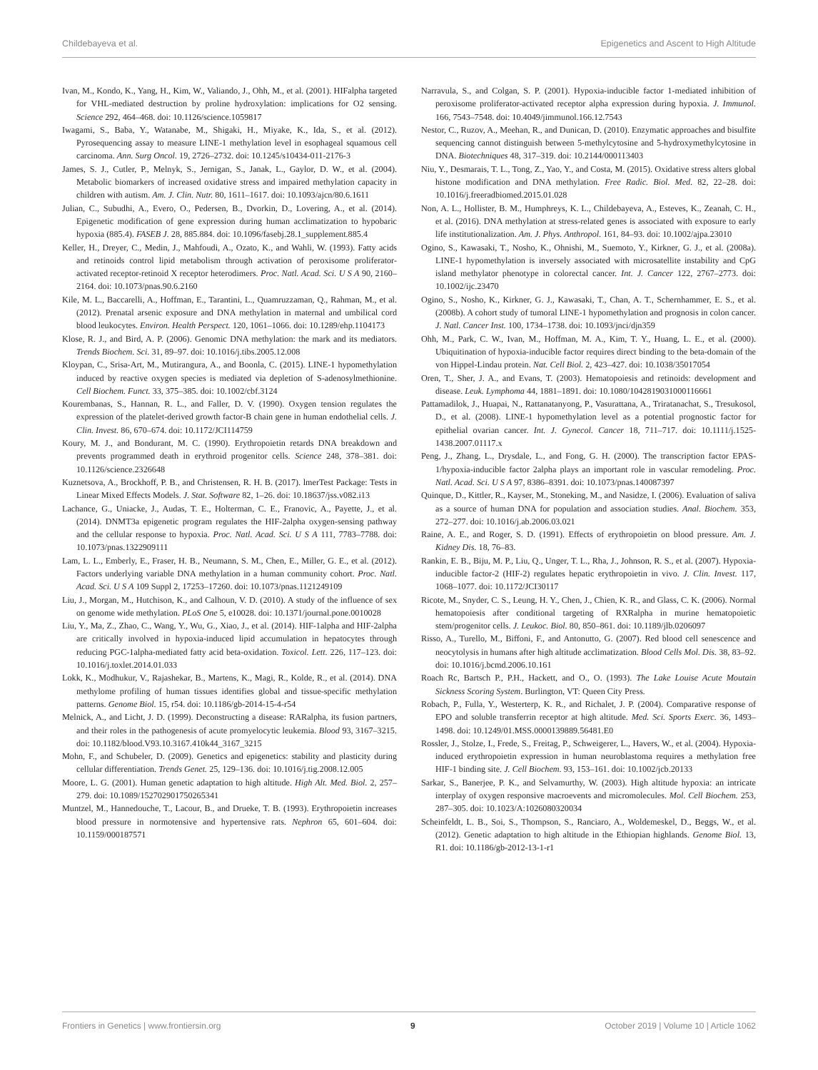Childebayeva et al. Epigenetics and Ascent to High Altitude
Ivan, M., Kondo, K., Yang, H., Kim, W., Valiando, J., Ohh, M., et al. (2001). HIFalpha targeted for VHL-mediated destruction by proline hydroxylation: implications for O2 sensing. Science 292, 464–468. doi: 10.1126/science.1059817
Iwagami, S., Baba, Y., Watanabe, M., Shigaki, H., Miyake, K., Ida, S., et al. (2012). Pyrosequencing assay to measure LINE-1 methylation level in esophageal squamous cell carcinoma. Ann. Surg Oncol. 19, 2726–2732. doi: 10.1245/s10434-011-2176-3
James, S. J., Cutler, P., Melnyk, S., Jernigan, S., Janak, L., Gaylor, D. W., et al. (2004). Metabolic biomarkers of increased oxidative stress and impaired methylation capacity in children with autism. Am. J. Clin. Nutr. 80, 1611–1617. doi: 10.1093/ajcn/80.6.1611
Julian, C., Subudhi, A., Evero, O., Pedersen, B., Dvorkin, D., Lovering, A., et al. (2014). Epigenetic modification of gene expression during human acclimatization to hypobaric hypoxia (885.4). FASEB J. 28, 885.884. doi: 10.1096/fasebj.28.1_supplement.885.4
Keller, H., Dreyer, C., Medin, J., Mahfoudi, A., Ozato, K., and Wahli, W. (1993). Fatty acids and retinoids control lipid metabolism through activation of peroxisome proliferator-activated receptor-retinoid X receptor heterodimers. Proc. Natl. Acad. Sci. U S A 90, 2160–2164. doi: 10.1073/pnas.90.6.2160
Kile, M. L., Baccarelli, A., Hoffman, E., Tarantini, L., Quamruzzaman, Q., Rahman, M., et al. (2012). Prenatal arsenic exposure and DNA methylation in maternal and umbilical cord blood leukocytes. Environ. Health Perspect. 120, 1061–1066. doi: 10.1289/ehp.1104173
Klose, R. J., and Bird, A. P. (2006). Genomic DNA methylation: the mark and its mediators. Trends Biochem. Sci. 31, 89–97. doi: 10.1016/j.tibs.2005.12.008
Kloypan, C., Srisa-Art, M., Mutirangura, A., and Boonla, C. (2015). LINE-1 hypomethylation induced by reactive oxygen species is mediated via depletion of S-adenosylmethionine. Cell Biochem. Funct. 33, 375–385. doi: 10.1002/cbf.3124
Kourembanas, S., Hannan, R. L., and Faller, D. V. (1990). Oxygen tension regulates the expression of the platelet-derived growth factor-B chain gene in human endothelial cells. J. Clin. Invest. 86, 670–674. doi: 10.1172/JCI114759
Koury, M. J., and Bondurant, M. C. (1990). Erythropoietin retards DNA breakdown and prevents programmed death in erythroid progenitor cells. Science 248, 378–381. doi: 10.1126/science.2326648
Kuznetsova, A., Brockhoff, P. B., and Christensen, R. H. B. (2017). lmerTest Package: Tests in Linear Mixed Effects Models. J. Stat. Software 82, 1–26. doi: 10.18637/jss.v082.i13
Lachance, G., Uniacke, J., Audas, T. E., Holterman, C. E., Franovic, A., Payette, J., et al. (2014). DNMT3a epigenetic program regulates the HIF-2alpha oxygen-sensing pathway and the cellular response to hypoxia. Proc. Natl. Acad. Sci. U S A 111, 7783–7788. doi: 10.1073/pnas.1322909111
Lam, L. L., Emberly, E., Fraser, H. B., Neumann, S. M., Chen, E., Miller, G. E., et al. (2012). Factors underlying variable DNA methylation in a human community cohort. Proc. Natl. Acad. Sci. U S A 109 Suppl 2, 17253–17260. doi: 10.1073/pnas.1121249109
Liu, J., Morgan, M., Hutchison, K., and Calhoun, V. D. (2010). A study of the influence of sex on genome wide methylation. PLoS One 5, e10028. doi: 10.1371/journal.pone.0010028
Liu, Y., Ma, Z., Zhao, C., Wang, Y., Wu, G., Xiao, J., et al. (2014). HIF-1alpha and HIF-2alpha are critically involved in hypoxia-induced lipid accumulation in hepatocytes through reducing PGC-1alpha-mediated fatty acid beta-oxidation. Toxicol. Lett. 226, 117–123. doi: 10.1016/j.toxlet.2014.01.033
Lokk, K., Modhukur, V., Rajashekar, B., Martens, K., Magi, R., Kolde, R., et al. (2014). DNA methylome profiling of human tissues identifies global and tissue-specific methylation patterns. Genome Biol. 15, r54. doi: 10.1186/gb-2014-15-4-r54
Melnick, A., and Licht, J. D. (1999). Deconstructing a disease: RARalpha, its fusion partners, and their roles in the pathogenesis of acute promyelocytic leukemia. Blood 93, 3167–3215. doi: 10.1182/blood.V93.10.3167.410k44_3167_3215
Mohn, F., and Schubeler, D. (2009). Genetics and epigenetics: stability and plasticity during cellular differentiation. Trends Genet. 25, 129–136. doi: 10.1016/j.tig.2008.12.005
Moore, L. G. (2001). Human genetic adaptation to high altitude. High Alt. Med. Biol. 2, 257–279. doi: 10.1089/152702901750265341
Muntzel, M., Hannedouche, T., Lacour, B., and Drueke, T. B. (1993). Erythropoietin increases blood pressure in normotensive and hypertensive rats. Nephron 65, 601–604. doi: 10.1159/000187571
Narravula, S., and Colgan, S. P. (2001). Hypoxia-inducible factor 1-mediated inhibition of peroxisome proliferator-activated receptor alpha expression during hypoxia. J. Immunol. 166, 7543–7548. doi: 10.4049/jimmunol.166.12.7543
Nestor, C., Ruzov, A., Meehan, R., and Dunican, D. (2010). Enzymatic approaches and bisulfite sequencing cannot distinguish between 5-methylcytosine and 5-hydroxymethylcytosine in DNA. Biotechniques 48, 317–319. doi: 10.2144/000113403
Niu, Y., Desmarais, T. L., Tong, Z., Yao, Y., and Costa, M. (2015). Oxidative stress alters global histone modification and DNA methylation. Free Radic. Biol. Med. 82, 22–28. doi: 10.1016/j.freeradbiomed.2015.01.028
Non, A. L., Hollister, B. M., Humphreys, K. L., Childebayeva, A., Esteves, K., Zeanah, C. H., et al. (2016). DNA methylation at stress-related genes is associated with exposure to early life institutionalization. Am. J. Phys. Anthropol. 161, 84–93. doi: 10.1002/ajpa.23010
Ogino, S., Kawasaki, T., Nosho, K., Ohnishi, M., Suemoto, Y., Kirkner, G. J., et al. (2008a). LINE-1 hypomethylation is inversely associated with microsatellite instability and CpG island methylator phenotype in colorectal cancer. Int. J. Cancer 122, 2767–2773. doi: 10.1002/ijc.23470
Ogino, S., Nosho, K., Kirkner, G. J., Kawasaki, T., Chan, A. T., Schernhammer, E. S., et al. (2008b). A cohort study of tumoral LINE-1 hypomethylation and prognosis in colon cancer. J. Natl. Cancer Inst. 100, 1734–1738. doi: 10.1093/jnci/djn359
Ohh, M., Park, C. W., Ivan, M., Hoffman, M. A., Kim, T. Y., Huang, L. E., et al. (2000). Ubiquitination of hypoxia-inducible factor requires direct binding to the beta-domain of the von Hippel-Lindau protein. Nat. Cell Biol. 2, 423–427. doi: 10.1038/35017054
Oren, T., Sher, J. A., and Evans, T. (2003). Hematopoiesis and retinoids: development and disease. Leuk. Lymphoma 44, 1881–1891. doi: 10.1080/1042819031000116661
Pattamadilok, J., Huapai, N., Rattanatanyong, P., Vasurattana, A., Triratanachat, S., Tresukosol, D., et al. (2008). LINE-1 hypomethylation level as a potential prognostic factor for epithelial ovarian cancer. Int. J. Gynecol. Cancer 18, 711–717. doi: 10.1111/j.1525-1438.2007.01117.x
Peng, J., Zhang, L., Drysdale, L., and Fong, G. H. (2000). The transcription factor EPAS-1/hypoxia-inducible factor 2alpha plays an important role in vascular remodeling. Proc. Natl. Acad. Sci. U S A 97, 8386–8391. doi: 10.1073/pnas.140087397
Quinque, D., Kittler, R., Kayser, M., Stoneking, M., and Nasidze, I. (2006). Evaluation of saliva as a source of human DNA for population and association studies. Anal. Biochem. 353, 272–277. doi: 10.1016/j.ab.2006.03.021
Raine, A. E., and Roger, S. D. (1991). Effects of erythropoietin on blood pressure. Am. J. Kidney Dis. 18, 76–83.
Rankin, E. B., Biju, M. P., Liu, Q., Unger, T. L., Rha, J., Johnson, R. S., et al. (2007). Hypoxia-inducible factor-2 (HIF-2) regulates hepatic erythropoietin in vivo. J. Clin. Invest. 117, 1068–1077. doi: 10.1172/JCI30117
Ricote, M., Snyder, C. S., Leung, H. Y., Chen, J., Chien, K. R., and Glass, C. K. (2006). Normal hematopoiesis after conditional targeting of RXRalpha in murine hematopoietic stem/progenitor cells. J. Leukoc. Biol. 80, 850–861. doi: 10.1189/jlb.0206097
Risso, A., Turello, M., Biffoni, F., and Antonutto, G. (2007). Red blood cell senescence and neocytolysis in humans after high altitude acclimatization. Blood Cells Mol. Dis. 38, 83–92. doi: 10.1016/j.bcmd.2006.10.161
Roach Rc, Bartsch P., P.H., Hackett, and O., O. (1993). The Lake Louise Acute Moutain Sickness Scoring System. Burlington, VT: Queen City Press.
Robach, P., Fulla, Y., Westerterp, K. R., and Richalet, J. P. (2004). Comparative response of EPO and soluble transferrin receptor at high altitude. Med. Sci. Sports Exerc. 36, 1493–1498. doi: 10.1249/01.MSS.0000139889.56481.E0
Rossler, J., Stolze, I., Frede, S., Freitag, P., Schweigerer, L., Havers, W., et al. (2004). Hypoxia-induced erythropoietin expression in human neuroblastoma requires a methylation free HIF-1 binding site. J. Cell Biochem. 93, 153–161. doi: 10.1002/jcb.20133
Sarkar, S., Banerjee, P. K., and Selvamurthy, W. (2003). High altitude hypoxia: an intricate interplay of oxygen responsive macroevents and micromolecules. Mol. Cell Biochem. 253, 287–305. doi: 10.1023/A:1026080320034
Scheinfeldt, L. B., Soi, S., Thompson, S., Ranciaro, A., Woldemeskel, D., Beggs, W., et al. (2012). Genetic adaptation to high altitude in the Ethiopian highlands. Genome Biol. 13, R1. doi: 10.1186/gb-2012-13-1-r1
Frontiers in Genetics | www.frontiersin.org 9 October 2019 | Volume 10 | Article 1062